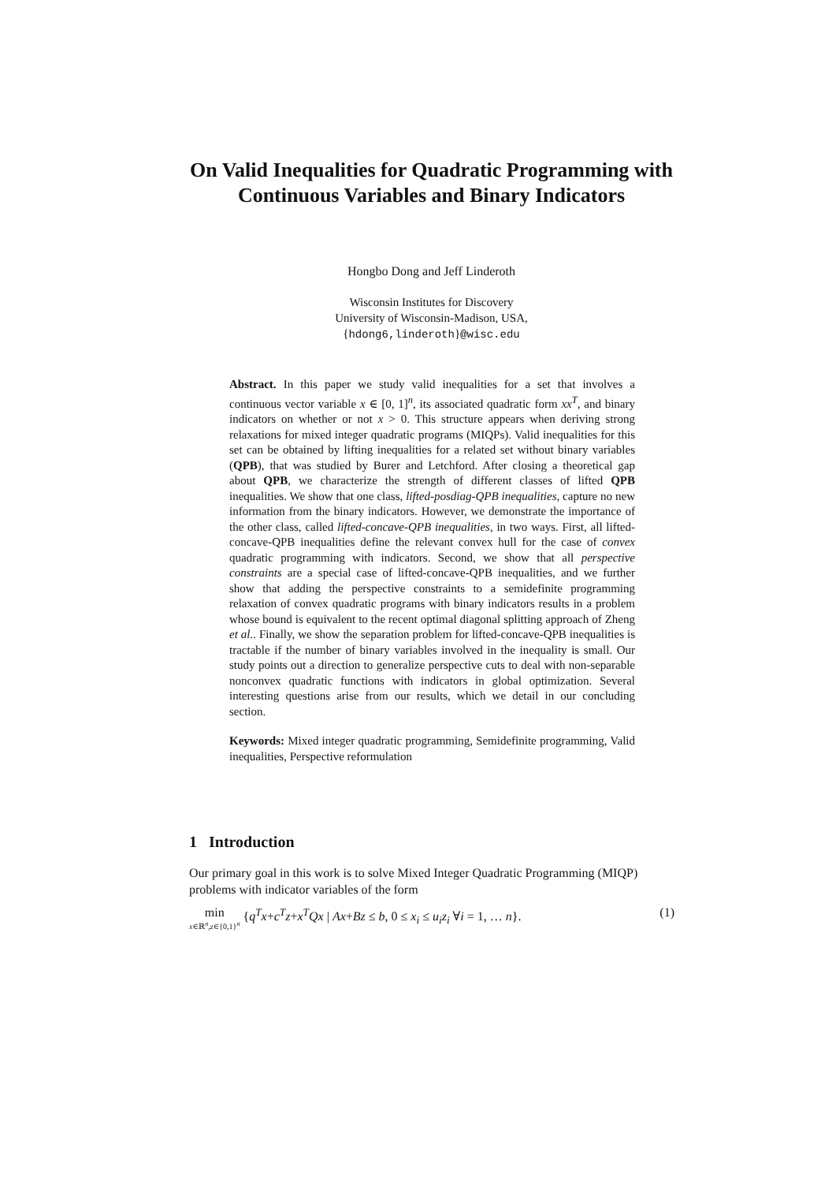On Valid Inequalities for Quadratic Programming with Continuous Variables and Binary Indicators
Hongbo Dong and Jeff Linderoth
Wisconsin Institutes for Discovery
University of Wisconsin-Madison, USA,
{hdong6,linderoth}@wisc.edu
Abstract. In this paper we study valid inequalities for a set that involves a continuous vector variable x ∈ [0, 1]<sup>n</sup>, its associated quadratic form xx<sup>T</sup>, and binary indicators on whether or not x > 0. This structure appears when deriving strong relaxations for mixed integer quadratic programs (MIQPs). Valid inequalities for this set can be obtained by lifting inequalities for a related set without binary variables (QPB), that was studied by Burer and Letchford. After closing a theoretical gap about QPB, we characterize the strength of different classes of lifted QPB inequalities. We show that one class, lifted-posdiag-QPB inequalities, capture no new information from the binary indicators. However, we demonstrate the importance of the other class, called lifted-concave-QPB inequalities, in two ways. First, all lifted- concave-QPB inequalities define the relevant convex hull for the case of convex quadratic programming with indicators. Second, we show that all perspective constraints are a special case of lifted-concave-QPB inequalities, and we further show that adding the perspective constraints to a semidefinite programming relaxation of convex quadratic programs with binary indicators results in a problem whose bound is equivalent to the recent optimal diagonal splitting approach of Zheng et al.. Finally, we show the separation problem for lifted-concave-QPB inequalities is tractable if the number of binary variables involved in the inequality is small. Our study points out a direction to generalize perspective cuts to deal with non-separable nonconvex quadratic functions with indicators in global optimization. Several interesting questions arise from our results, which we detail in our concluding section.
Keywords: Mixed integer quadratic programming, Semidefinite programming, Valid inequalities, Perspective reformulation
1 Introduction
Our primary goal in this work is to solve Mixed Integer Quadratic Programming (MIQP) problems with indicator variables of the form
min x∈ℝ<sup>n</sup>,z∈{0,1}<sup>n</sup> {q<sup>T</sup>x+c<sup>T</sup>z+x<sup>T</sup>Qx | Ax+Bz ≤ b, 0 ≤ x<sub>i</sub> ≤ u<sub>i</sub>z<sub>i</sub> ∀i = 1, … n}. (1)